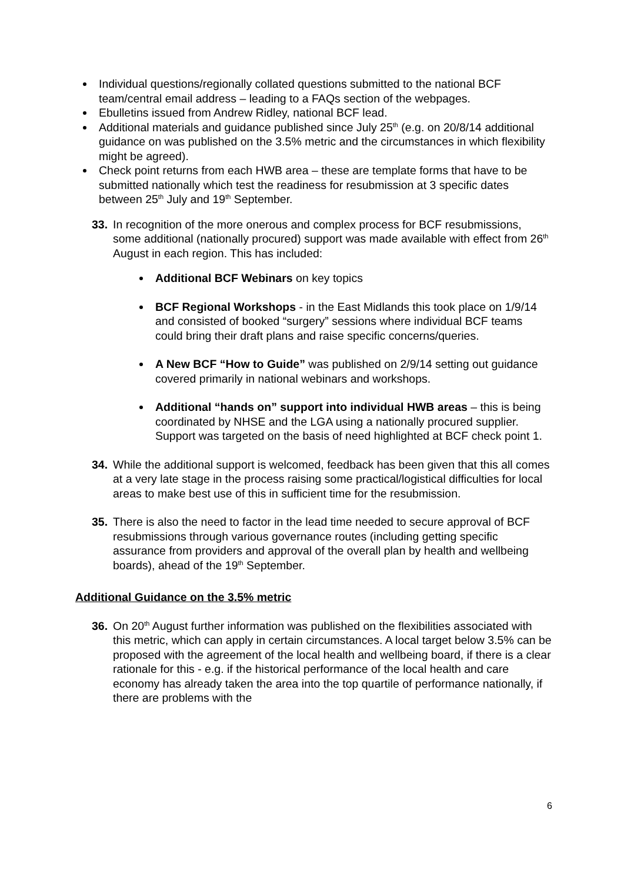Individual questions/regionally collated questions submitted to the national BCF team/central email address – leading to a FAQs section of the webpages.
Ebulletins issued from Andrew Ridley, national BCF lead.
Additional materials and guidance published since July 25<sup>th</sup> (e.g. on 20/8/14 additional guidance on was published on the 3.5% metric and the circumstances in which flexibility might be agreed).
Check point returns from each HWB area – these are template forms that have to be submitted nationally which test the readiness for resubmission at 3 specific dates between 25<sup>th</sup> July and 19<sup>th</sup> September.
33. In recognition of the more onerous and complex process for BCF resubmissions, some additional (nationally procured) support was made available with effect from 26<sup>th</sup> August in each region. This has included:
Additional BCF Webinars on key topics
BCF Regional Workshops - in the East Midlands this took place on 1/9/14 and consisted of booked “surgery” sessions where individual BCF teams could bring their draft plans and raise specific concerns/queries.
A New BCF “How to Guide” was published on 2/9/14 setting out guidance covered primarily in national webinars and workshops.
Additional “hands on” support into individual HWB areas – this is being coordinated by NHSE and the LGA using a nationally procured supplier. Support was targeted on the basis of need highlighted at BCF check point 1.
34. While the additional support is welcomed, feedback has been given that this all comes at a very late stage in the process raising some practical/logistical difficulties for local areas to make best use of this in sufficient time for the resubmission.
35. There is also the need to factor in the lead time needed to secure approval of BCF resubmissions through various governance routes (including getting specific assurance from providers and approval of the overall plan by health and wellbeing boards), ahead of the 19<sup>th</sup> September.
Additional Guidance on the 3.5% metric
36. On 20<sup>th</sup> August further information was published on the flexibilities associated with this metric, which can apply in certain circumstances. A local target below 3.5% can be proposed with the agreement of the local health and wellbeing board, if there is a clear rationale for this - e.g. if the historical performance of the local health and care economy has already taken the area into the top quartile of performance nationally, if there are problems with the
6